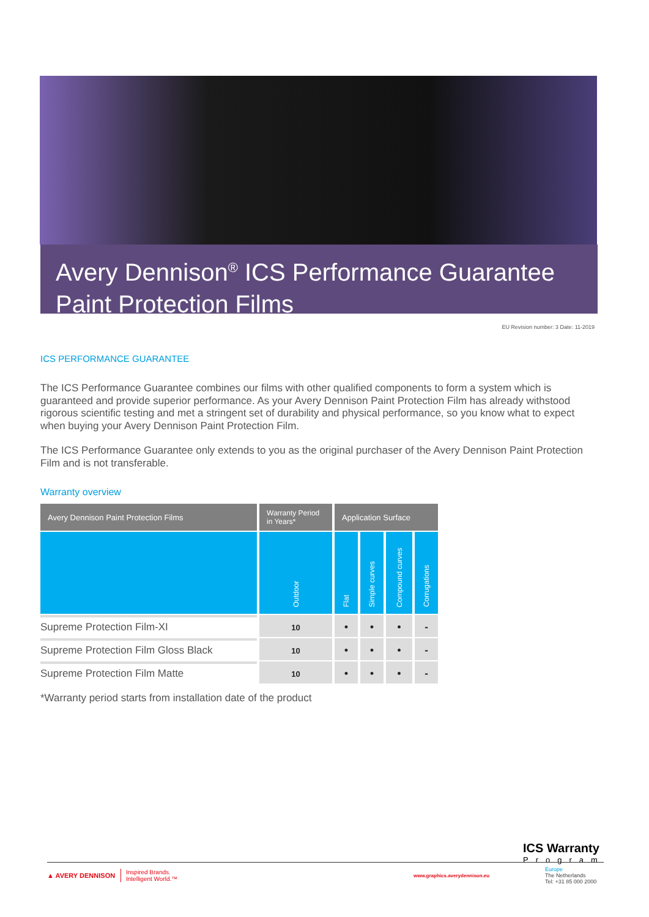Avery Dennison<sup>®</sup> ICS Performance Guarantee
Paint Protection Films
EU Revision number: 3 Date: 11-2019
ICS PERFORMANCE GUARANTEE
The ICS Performance Guarantee combines our films with other qualified components to form a system which is guaranteed and provide superior performance. As your Avery Dennison Paint Protection Film has already withstood rigorous scientific testing and met a stringent set of durability and physical performance, so you know what to expect when buying your Avery Dennison Paint Protection Film.
The ICS Performance Guarantee only extends to you as the original purchaser of the Avery Dennison Paint Protection Film and is not transferable.
Warranty overview
| Avery Dennison Paint Protection Films | Warranty Period in Years* | Application Surface | | | |
| --- | --- | --- | --- | --- | --- |
| | Outdoor | Flat | Simple curves | Compound curves | Corrugations |
| Supreme Protection Film-XI | 10 | • | • | • | - |
| Supreme Protection Film Gloss Black | 10 | • | • | • | - |
| Supreme Protection Film Matte | 10 | • | • | • | - |
*Warranty period starts from installation date of the product
ICS Warranty
Program
▲ AVERY DENNISON Inspired Brands.
Intelligent World.™ www.graphics.averydennison.eu Europe
The Netherlands
Tel: +31 85 000 2000